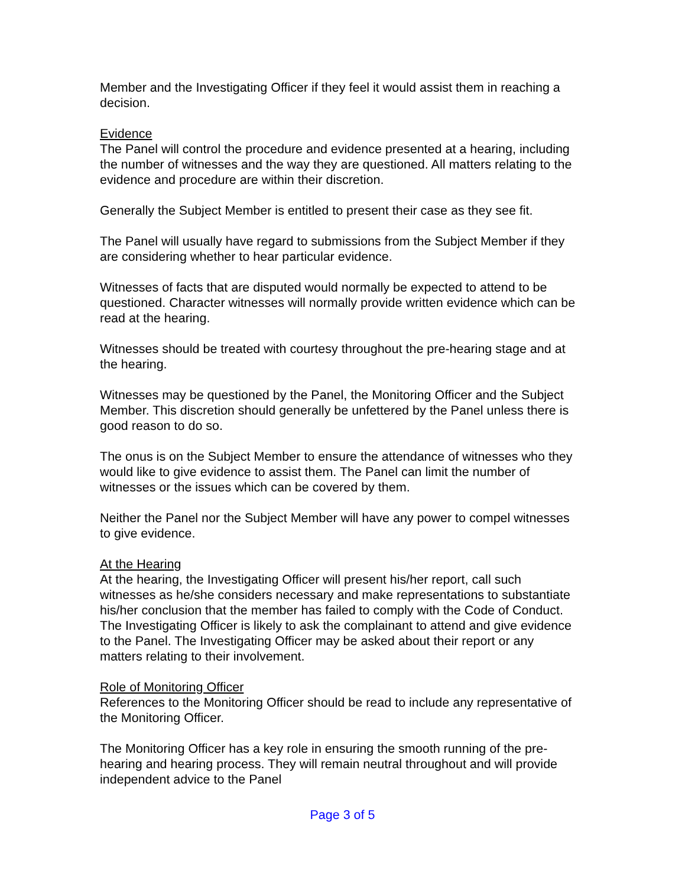Member and the Investigating Officer if they feel it would assist them in reaching a decision.
Evidence
The Panel will control the procedure and evidence presented at a hearing, including the number of witnesses and the way they are questioned. All matters relating to the evidence and procedure are within their discretion.
Generally the Subject Member is entitled to present their case as they see fit.
The Panel will usually have regard to submissions from the Subject Member if they are considering whether to hear particular evidence.
Witnesses of facts that are disputed would normally be expected to attend to be questioned. Character witnesses will normally provide written evidence which can be read at the hearing.
Witnesses should be treated with courtesy throughout the pre-hearing stage and at the hearing.
Witnesses may be questioned by the Panel, the Monitoring Officer and the Subject Member. This discretion should generally be unfettered by the Panel unless there is good reason to do so.
The onus is on the Subject Member to ensure the attendance of witnesses who they would like to give evidence to assist them. The Panel can limit the number of witnesses or the issues which can be covered by them.
Neither the Panel nor the Subject Member will have any power to compel witnesses to give evidence.
At the Hearing
At the hearing, the Investigating Officer will present his/her report, call such witnesses as he/she considers necessary and make representations to substantiate his/her conclusion that the member has failed to comply with the Code of Conduct. The Investigating Officer is likely to ask the complainant to attend and give evidence to the Panel. The Investigating Officer may be asked about their report or any matters relating to their involvement.
Role of Monitoring Officer
References to the Monitoring Officer should be read to include any representative of the Monitoring Officer.
The Monitoring Officer has a key role in ensuring the smooth running of the pre-hearing and hearing process. They will remain neutral throughout and will provide independent advice to the Panel
Page 3 of 5